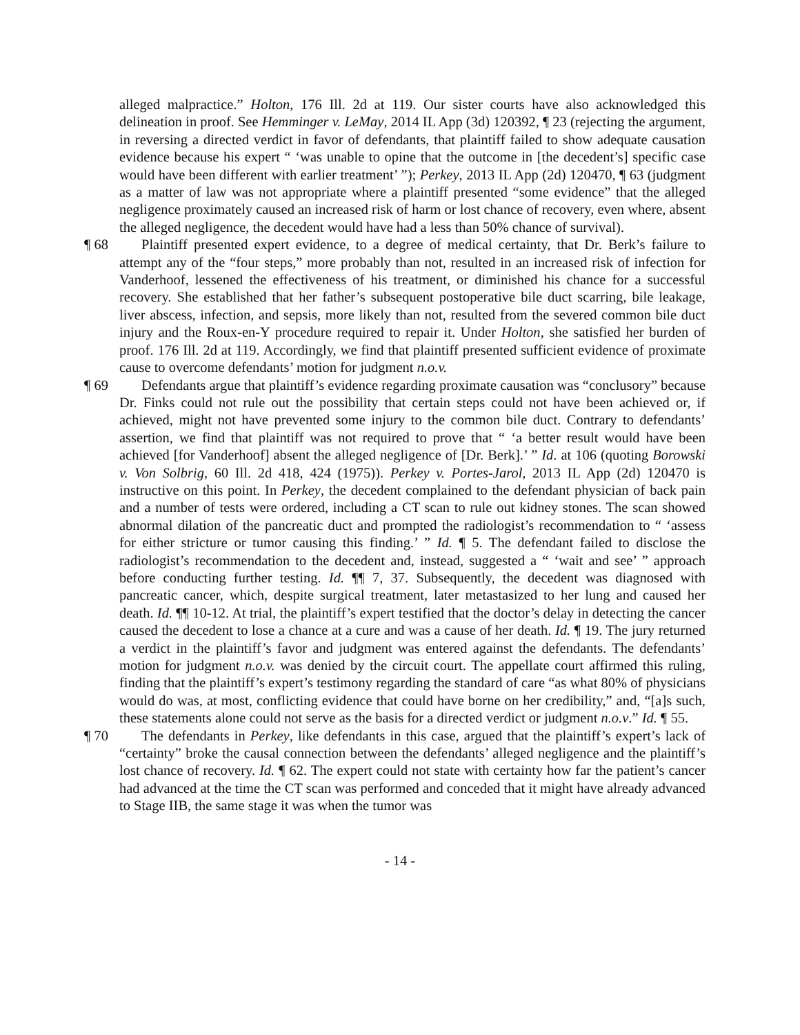alleged malpractice.” Holton, 176 Ill. 2d at 119. Our sister courts have also acknowledged this delineation in proof. See Hemminger v. LeMay, 2014 IL App (3d) 120392, ¶ 23 (rejecting the argument, in reversing a directed verdict in favor of defendants, that plaintiff failed to show adequate causation evidence because his expert “ ‘was unable to opine that the outcome in [the decedent’s] specific case would have been different with earlier treatment’ ”); Perkey, 2013 IL App (2d) 120470, ¶ 63 (judgment as a matter of law was not appropriate where a plaintiff presented “some evidence” that the alleged negligence proximately caused an increased risk of harm or lost chance of recovery, even where, absent the alleged negligence, the decedent would have had a less than 50% chance of survival).
¶ 68 Plaintiff presented expert evidence, to a degree of medical certainty, that Dr. Berk’s failure to attempt any of the “four steps,” more probably than not, resulted in an increased risk of infection for Vanderhoof, lessened the effectiveness of his treatment, or diminished his chance for a successful recovery. She established that her father’s subsequent postoperative bile duct scarring, bile leakage, liver abscess, infection, and sepsis, more likely than not, resulted from the severed common bile duct injury and the Roux-en-Y procedure required to repair it. Under Holton, she satisfied her burden of proof. 176 Ill. 2d at 119. Accordingly, we find that plaintiff presented sufficient evidence of proximate cause to overcome defendants’ motion for judgment n.o.v.
¶ 69 Defendants argue that plaintiff’s evidence regarding proximate causation was “conclusory” because Dr. Finks could not rule out the possibility that certain steps could not have been achieved or, if achieved, might not have prevented some injury to the common bile duct. Contrary to defendants’ assertion, we find that plaintiff was not required to prove that “ ‘a better result would have been achieved [for Vanderhoof] absent the alleged negligence of [Dr. Berk].’ ” Id. at 106 (quoting Borowski v. Von Solbrig, 60 Ill. 2d 418, 424 (1975)). Perkey v. Portes-Jarol, 2013 IL App (2d) 120470 is instructive on this point. In Perkey, the decedent complained to the defendant physician of back pain and a number of tests were ordered, including a CT scan to rule out kidney stones. The scan showed abnormal dilation of the pancreatic duct and prompted the radiologist’s recommendation to “ ‘assess for either stricture or tumor causing this finding.’ ” Id. ¶ 5. The defendant failed to disclose the radiologist’s recommendation to the decedent and, instead, suggested a “ ‘wait and see’ ” approach before conducting further testing. Id. ¶¶ 7, 37. Subsequently, the decedent was diagnosed with pancreatic cancer, which, despite surgical treatment, later metastasized to her lung and caused her death. Id. ¶¶ 10-12. At trial, the plaintiff’s expert testified that the doctor’s delay in detecting the cancer caused the decedent to lose a chance at a cure and was a cause of her death. Id. ¶ 19. The jury returned a verdict in the plaintiff’s favor and judgment was entered against the defendants. The defendants’ motion for judgment n.o.v. was denied by the circuit court. The appellate court affirmed this ruling, finding that the plaintiff’s expert’s testimony regarding the standard of care “as what 80% of physicians would do was, at most, conflicting evidence that could have borne on her credibility,” and, “[a]s such, these statements alone could not serve as the basis for a directed verdict or judgment n.o.v.” Id. ¶ 55.
¶ 70 The defendants in Perkey, like defendants in this case, argued that the plaintiff’s expert’s lack of “certainty” broke the causal connection between the defendants’ alleged negligence and the plaintiff’s lost chance of recovery. Id. ¶ 62. The expert could not state with certainty how far the patient’s cancer had advanced at the time the CT scan was performed and conceded that it might have already advanced to Stage IIB, the same stage it was when the tumor was
- 14 -